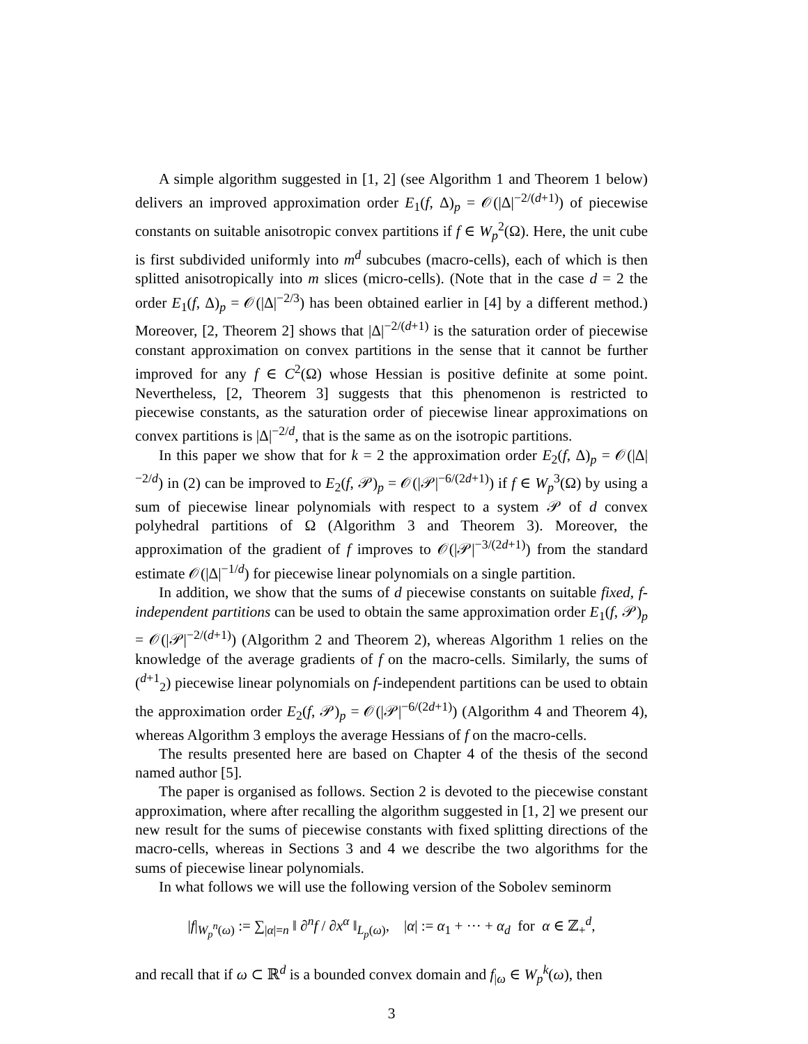A simple algorithm suggested in [1, 2] (see Algorithm 1 and Theorem 1 below) delivers an improved approximation order E<sub>1</sub>(f, Δ)<sub>p</sub> = 𝒪(|Δ|<sup>−2/(d+1)</sup>) of piecewise constants on suitable anisotropic convex partitions if f ∈ W<sub>p</sub><sup>2</sup>(Ω). Here, the unit cube is first subdivided uniformly into m<sup>d</sup> subcubes (macro-cells), each of which is then splitted anisotropically into m slices (micro-cells). (Note that in the case d = 2 the order E<sub>1</sub>(f, Δ)<sub>p</sub> = 𝒪(|Δ|<sup>−2/3</sup>) has been obtained earlier in [4] by a different method.) Moreover, [2, Theorem 2] shows that |Δ|<sup>−2/(d+1)</sup> is the saturation order of piecewise constant approximation on convex partitions in the sense that it cannot be further improved for any f ∈ C<sup>2</sup>(Ω) whose Hessian is positive definite at some point. Nevertheless, [2, Theorem 3] suggests that this phenomenon is restricted to piecewise constants, as the saturation order of piecewise linear approximations on convex partitions is |Δ|<sup>−2/d</sup>, that is the same as on the isotropic partitions.
In this paper we show that for k = 2 the approximation order E<sub>2</sub>(f, Δ)<sub>p</sub> = 𝒪(|Δ|<sup>−2/d</sup>) in (2) can be improved to E<sub>2</sub>(f, 𝒫)<sub>p</sub> = 𝒪(|𝒫|<sup>−6/(2d+1)</sup>) if f ∈ W<sub>p</sub><sup>3</sup>(Ω) by using a sum of piecewise linear polynomials with respect to a system 𝒫 of d convex polyhedral partitions of Ω (Algorithm 3 and Theorem 3). Moreover, the approximation of the gradient of f improves to 𝒪(|𝒫|<sup>−3/(2d+1)</sup>) from the standard estimate 𝒪(|Δ|<sup>−1/d</sup>) for piecewise linear polynomials on a single partition.
In addition, we show that the sums of d piecewise constants on suitable fixed, f-independent partitions can be used to obtain the same approximation order E<sub>1</sub>(f, 𝒫)<sub>p</sub> = 𝒪(|𝒫|<sup>−2/(d+1)</sup>) (Algorithm 2 and Theorem 2), whereas Algorithm 1 relies on the knowledge of the average gradients of f on the macro-cells. Similarly, the sums of (<sup>d+1</sup><sub>2</sub>) piecewise linear polynomials on f-independent partitions can be used to obtain the approximation order E<sub>2</sub>(f, 𝒫)<sub>p</sub> = 𝒪(|𝒫|<sup>−6/(2d+1)</sup>) (Algorithm 4 and Theorem 4), whereas Algorithm 3 employs the average Hessians of f on the macro-cells.
The results presented here are based on Chapter 4 of the thesis of the second named author [5].
The paper is organised as follows. Section 2 is devoted to the piecewise constant approximation, where after recalling the algorithm suggested in [1, 2] we present our new result for the sums of piecewise constants with fixed splitting directions of the macro-cells, whereas in Sections 3 and 4 we describe the two algorithms for the sums of piecewise linear polynomials.
In what follows we will use the following version of the Sobolev seminorm
|f|<sub>W<sub>p</sub><sup>n</sup>(ω)</sub> := ∑<sub>|α|=n</sub> ‖ ∂<sup>n</sup>f / ∂x<sup>α</sup> ‖<sub>L<sub>p</sub>(ω)</sub>, |α| := α<sub>1</sub> + ··· + α<sub>d</sub> for α ∈ ℤ<sub>+</sub><sup>d</sup>,
and recall that if ω ⊂ ℝ<sup>d</sup> is a bounded convex domain and f<sub>|ω</sub> ∈ W<sub>p</sub><sup>k</sup>(ω), then
3